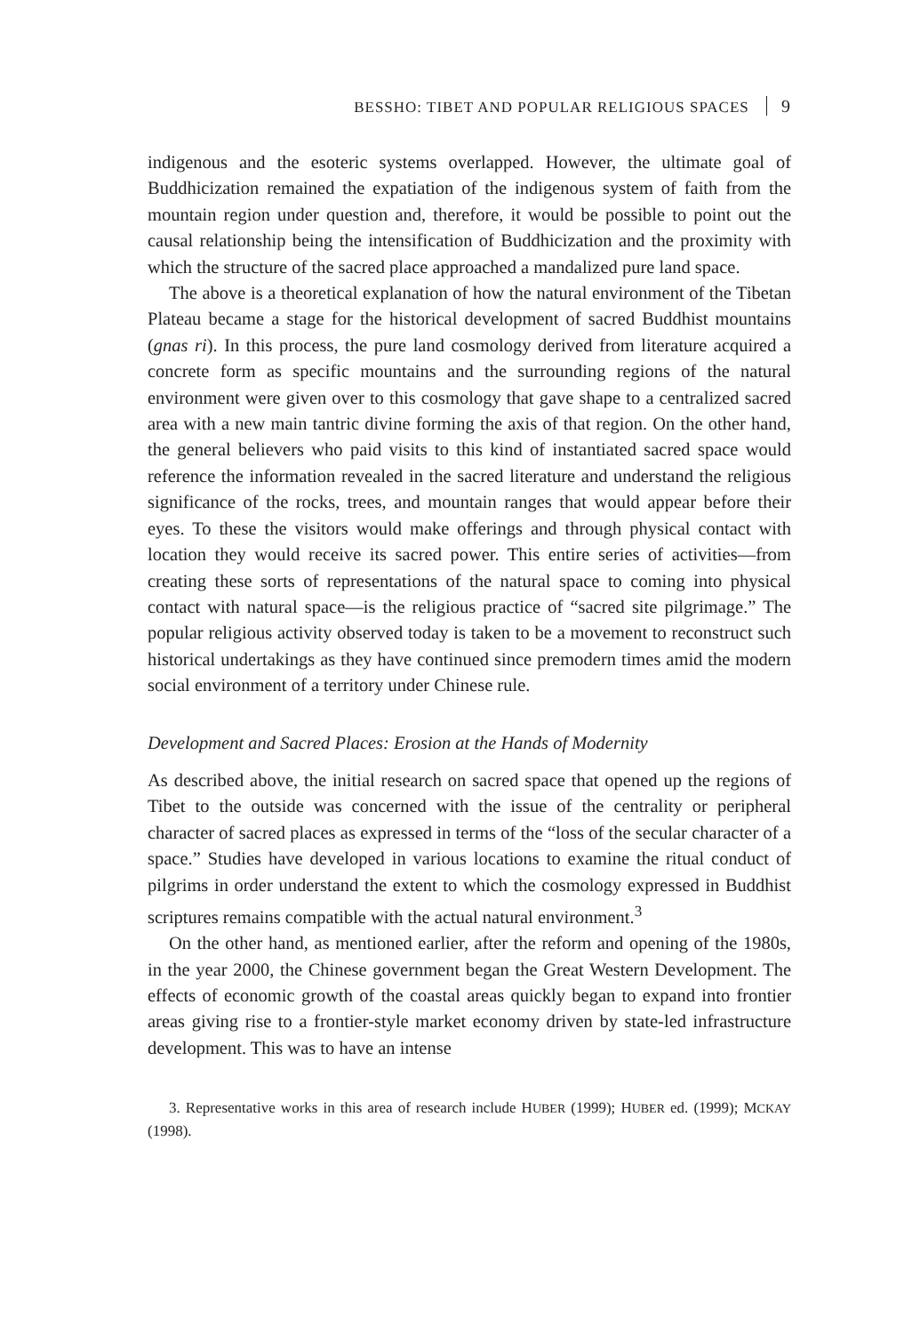BESSHO: TIBET AND POPULAR RELIGIOUS SPACES 9
indigenous and the esoteric systems overlapped. However, the ultimate goal of Buddhicization remained the expatiation of the indigenous system of faith from the mountain region under question and, therefore, it would be possible to point out the causal relationship being the intensification of Buddhicization and the proximity with which the structure of the sacred place approached a mandalized pure land space.
The above is a theoretical explanation of how the natural environment of the Tibetan Plateau became a stage for the historical development of sacred Buddhist mountains (gnas ri). In this process, the pure land cosmology derived from literature acquired a concrete form as specific mountains and the surrounding regions of the natural environment were given over to this cosmology that gave shape to a centralized sacred area with a new main tantric divine forming the axis of that region. On the other hand, the general believers who paid visits to this kind of instantiated sacred space would reference the information revealed in the sacred literature and understand the religious significance of the rocks, trees, and mountain ranges that would appear before their eyes. To these the visitors would make offerings and through physical contact with location they would receive its sacred power. This entire series of activities—from creating these sorts of representations of the natural space to coming into physical contact with natural space—is the religious practice of “sacred site pilgrimage.” The popular religious activity observed today is taken to be a movement to reconstruct such historical undertakings as they have continued since premodern times amid the modern social environment of a territory under Chinese rule.
Development and Sacred Places: Erosion at the Hands of Modernity
As described above, the initial research on sacred space that opened up the regions of Tibet to the outside was concerned with the issue of the centrality or peripheral character of sacred places as expressed in terms of the “loss of the secular character of a space.” Studies have developed in various locations to examine the ritual conduct of pilgrims in order understand the extent to which the cosmology expressed in Buddhist scriptures remains compatible with the actual natural environment.<sup>3</sup>
On the other hand, as mentioned earlier, after the reform and opening of the 1980s, in the year 2000, the Chinese government began the Great Western Development. The effects of economic growth of the coastal areas quickly began to expand into frontier areas giving rise to a frontier-style market economy driven by state-led infrastructure development. This was to have an intense
3. Representative works in this area of research include HUBER (1999); HUBER ed. (1999); MCKAY (1998).